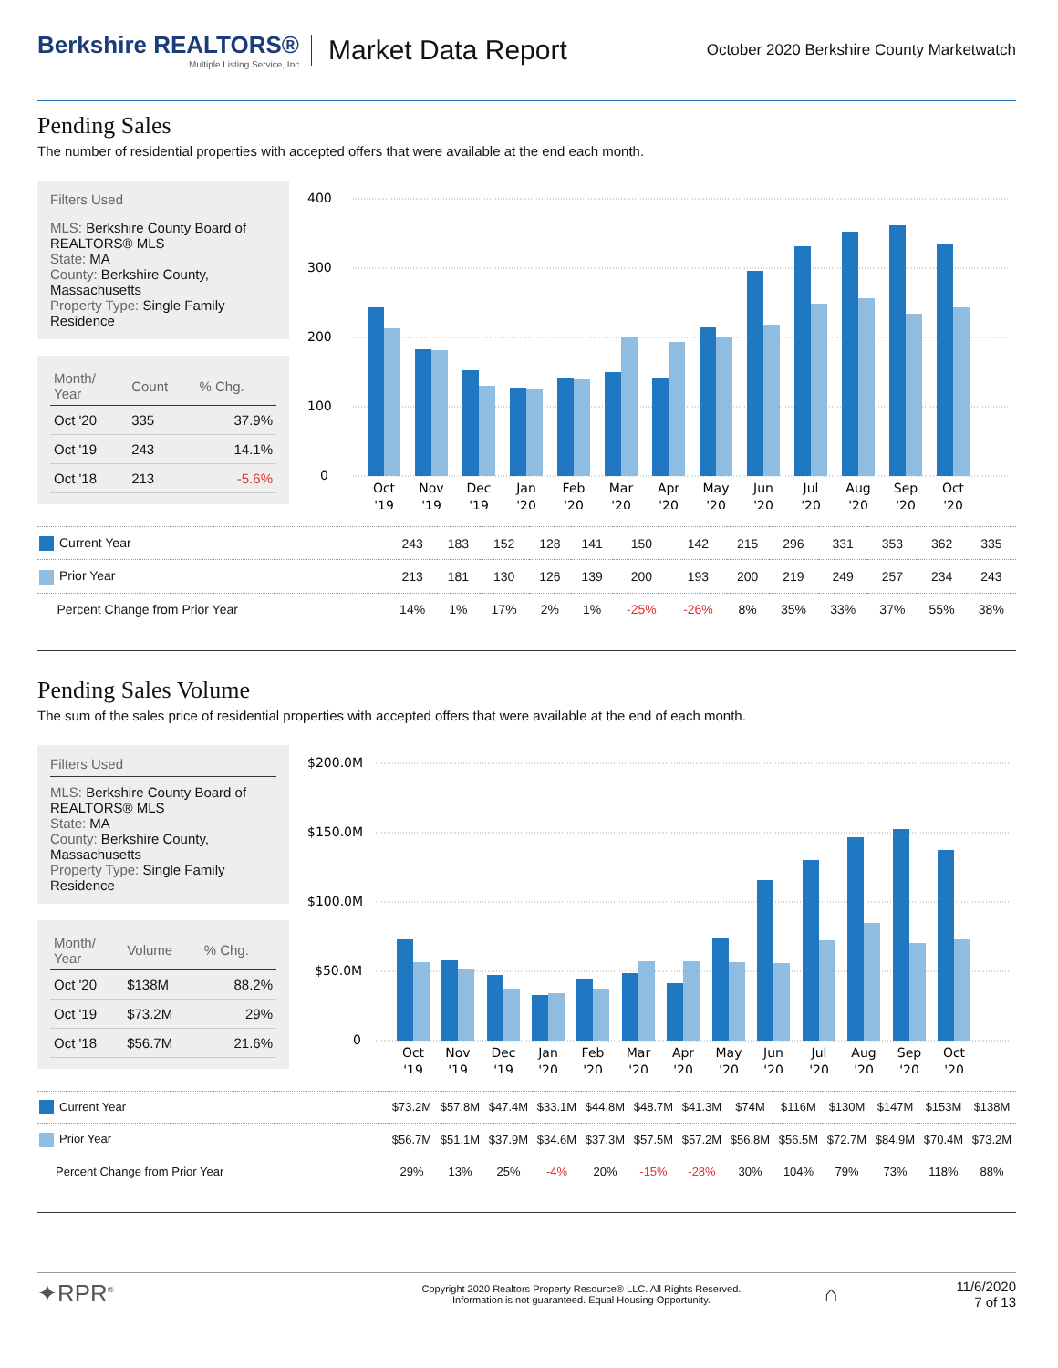Berkshire REALTORS®
Multiple Listing Service, Inc.
Market Data Report
October 2020 Berkshire County Marketwatch
Pending Sales
The number of residential properties with accepted offers that were available at the end each month.
Filters Used
MLS: Berkshire County Board of REALTORS® MLS
State: MA
County: Berkshire County, Massachusetts
Property Type: Single Family Residence
| Month/ Year | Count | % Chg. |
| --- | --- | --- |
| Oct '20 | 335 | 37.9% |
| Oct '19 | 243 | 14.1% |
| Oct '18 | 213 | -5.6% |
400
300
200
100
0
Oct
'19
Nov
'19
Dec
'19
Jan
'20
Feb
'20
Mar
'20
Apr
'20
May
'20
Jun
'20
Jul
'20
Aug
'20
Sep
'20
Oct
'20
| Current Year | 243 | 183 | 152 | 128 | 141 | 150 | 142 | 215 | 296 | 331 | 353 | 362 | 335 |
| Prior Year | 213 | 181 | 130 | 126 | 139 | 200 | 193 | 200 | 219 | 249 | 257 | 234 | 243 |
| Percent Change from Prior Year | 14% | 1% | 17% | 2% | 1% | -25% | -26% | 8% | 35% | 33% | 37% | 55% | 38% |
Pending Sales Volume
The sum of the sales price of residential properties with accepted offers that were available at the end of each month.
Filters Used
MLS: Berkshire County Board of REALTORS® MLS
State: MA
County: Berkshire County, Massachusetts
Property Type: Single Family Residence
| Month/ Year | Volume | % Chg. |
| --- | --- | --- |
| Oct '20 | $138M | 88.2% |
| Oct '19 | $73.2M | 29% |
| Oct '18 | $56.7M | 21.6% |
$200.0M
$150.0M
$100.0M
$50.0M
0
Oct
'19
Nov
'19
Dec
'19
Jan
'20
Feb
'20
Mar
'20
Apr
'20
May
'20
Jun
'20
Jul
'20
Aug
'20
Sep
'20
Oct
'20
| Current Year | $73.2M | $57.8M | $47.4M | $33.1M | $44.8M | $48.7M | $41.3M | $74M | $116M | $130M | $147M | $153M | $138M |
| Prior Year | $56.7M | $51.1M | $37.9M | $34.6M | $37.3M | $57.5M | $57.2M | $56.8M | $56.5M | $72.7M | $84.9M | $70.4M | $73.2M |
| Percent Change from Prior Year | 29% | 13% | 25% | -4% | 20% | -15% | -28% | 30% | 104% | 79% | 73% | 118% | 88% |
✦RPR<sup>®</sup>
Copyright 2020 Realtors Property Resource® LLC. All Rights Reserved.
Information is not guaranteed. Equal Housing Opportunity.
⌂
11/6/2020
7 of 13